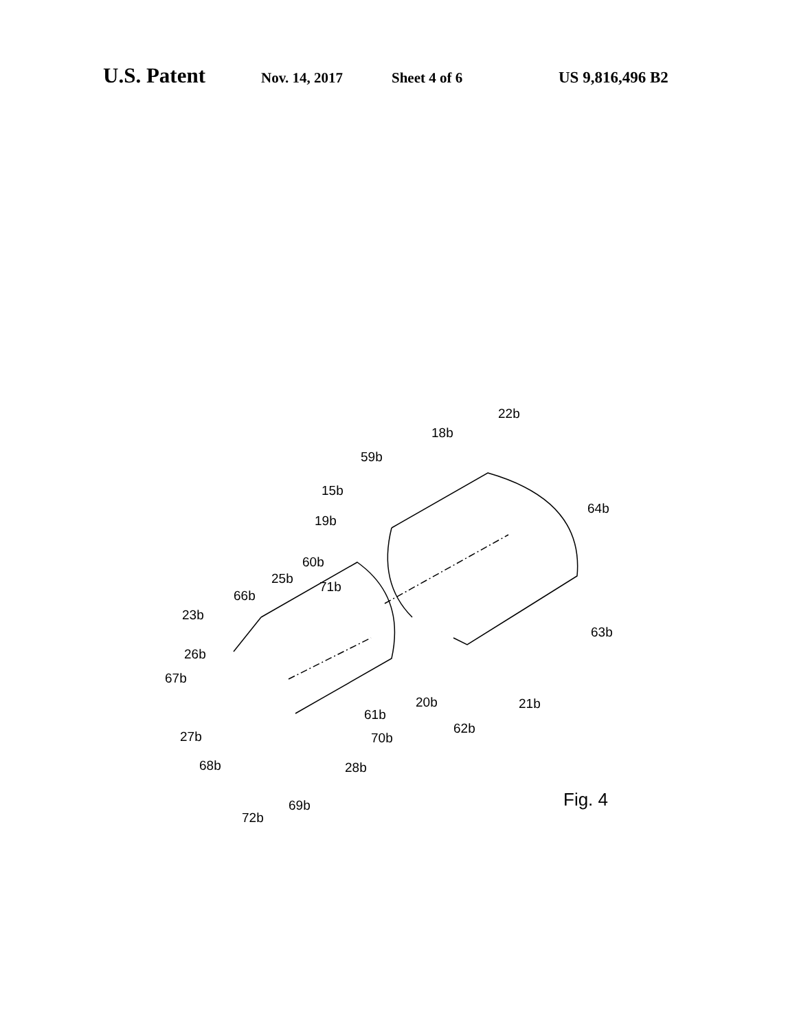U.S. Patent Nov. 14, 2017 Sheet 4 of 6 US 9,816,496 B2
22b
18b
59b
15b
64b
19b
60b
25b
71b
66b
23b
63b
26b
67b
20b
21b
61b
62b
27b
70b
68b
28b
69b
72b
Fig. 4